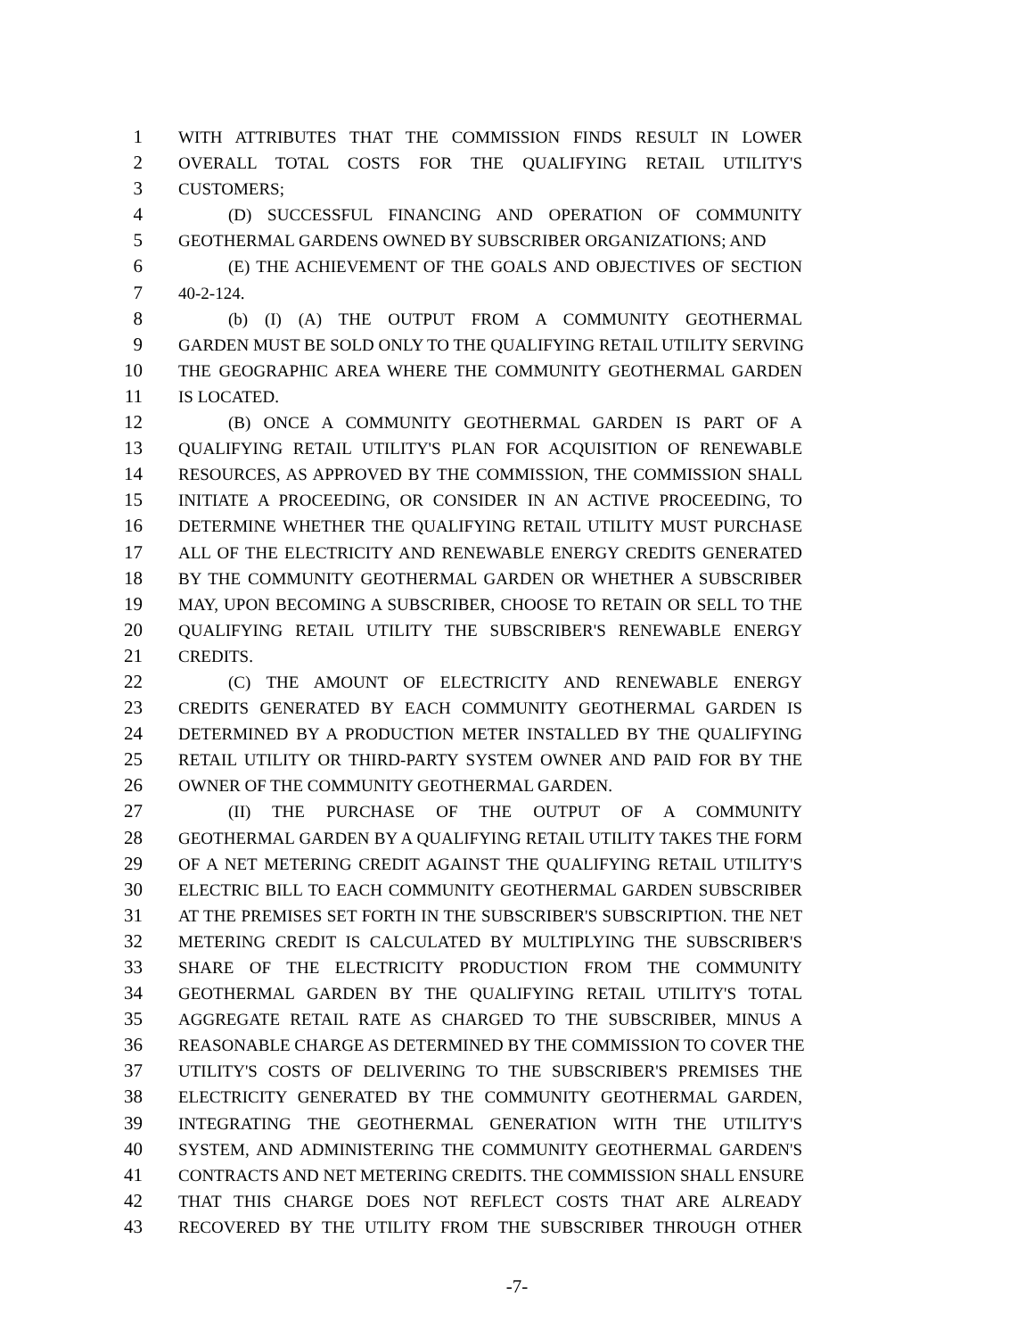1 WITH ATTRIBUTES THAT THE COMMISSION FINDS RESULT IN LOWER
2 OVERALL TOTAL COSTS FOR THE QUALIFYING RETAIL UTILITY'S
3 CUSTOMERS;
4 (D) SUCCESSFUL FINANCING AND OPERATION OF COMMUNITY
5 GEOTHERMAL GARDENS OWNED BY SUBSCRIBER ORGANIZATIONS; AND
6 (E) THE ACHIEVEMENT OF THE GOALS AND OBJECTIVES OF SECTION
7 40-2-124.
8 (b) (I) (A) THE OUTPUT FROM A COMMUNITY GEOTHERMAL
9 GARDEN MUST BE SOLD ONLY TO THE QUALIFYING RETAIL UTILITY SERVING
10 THE GEOGRAPHIC AREA WHERE THE COMMUNITY GEOTHERMAL GARDEN
11 IS LOCATED.
12 (B) ONCE A COMMUNITY GEOTHERMAL GARDEN IS PART OF A
13 QUALIFYING RETAIL UTILITY'S PLAN FOR ACQUISITION OF RENEWABLE
14 RESOURCES, AS APPROVED BY THE COMMISSION, THE COMMISSION SHALL
15 INITIATE A PROCEEDING, OR CONSIDER IN AN ACTIVE PROCEEDING, TO
16 DETERMINE WHETHER THE QUALIFYING RETAIL UTILITY MUST PURCHASE
17 ALL OF THE ELECTRICITY AND RENEWABLE ENERGY CREDITS GENERATED
18 BY THE COMMUNITY GEOTHERMAL GARDEN OR WHETHER A SUBSCRIBER
19 MAY, UPON BECOMING A SUBSCRIBER, CHOOSE TO RETAIN OR SELL TO THE
20 QUALIFYING RETAIL UTILITY THE SUBSCRIBER'S RENEWABLE ENERGY
21 CREDITS.
22 (C) THE AMOUNT OF ELECTRICITY AND RENEWABLE ENERGY
23 CREDITS GENERATED BY EACH COMMUNITY GEOTHERMAL GARDEN IS
24 DETERMINED BY A PRODUCTION METER INSTALLED BY THE QUALIFYING
25 RETAIL UTILITY OR THIRD-PARTY SYSTEM OWNER AND PAID FOR BY THE
26 OWNER OF THE COMMUNITY GEOTHERMAL GARDEN.
27 (II) THE PURCHASE OF THE OUTPUT OF A COMMUNITY
28 GEOTHERMAL GARDEN BY A QUALIFYING RETAIL UTILITY TAKES THE FORM
29 OF A NET METERING CREDIT AGAINST THE QUALIFYING RETAIL UTILITY'S
30 ELECTRIC BILL TO EACH COMMUNITY GEOTHERMAL GARDEN SUBSCRIBER
31 AT THE PREMISES SET FORTH IN THE SUBSCRIBER'S SUBSCRIPTION. THE NET
32 METERING CREDIT IS CALCULATED BY MULTIPLYING THE SUBSCRIBER'S
33 SHARE OF THE ELECTRICITY PRODUCTION FROM THE COMMUNITY
34 GEOTHERMAL GARDEN BY THE QUALIFYING RETAIL UTILITY'S TOTAL
35 AGGREGATE RETAIL RATE AS CHARGED TO THE SUBSCRIBER, MINUS A
36 REASONABLE CHARGE AS DETERMINED BY THE COMMISSION TO COVER THE
37 UTILITY'S COSTS OF DELIVERING TO THE SUBSCRIBER'S PREMISES THE
38 ELECTRICITY GENERATED BY THE COMMUNITY GEOTHERMAL GARDEN,
39 INTEGRATING THE GEOTHERMAL GENERATION WITH THE UTILITY'S
40 SYSTEM, AND ADMINISTERING THE COMMUNITY GEOTHERMAL GARDEN'S
41 CONTRACTS AND NET METERING CREDITS. THE COMMISSION SHALL ENSURE
42 THAT THIS CHARGE DOES NOT REFLECT COSTS THAT ARE ALREADY
43 RECOVERED BY THE UTILITY FROM THE SUBSCRIBER THROUGH OTHER
-7-